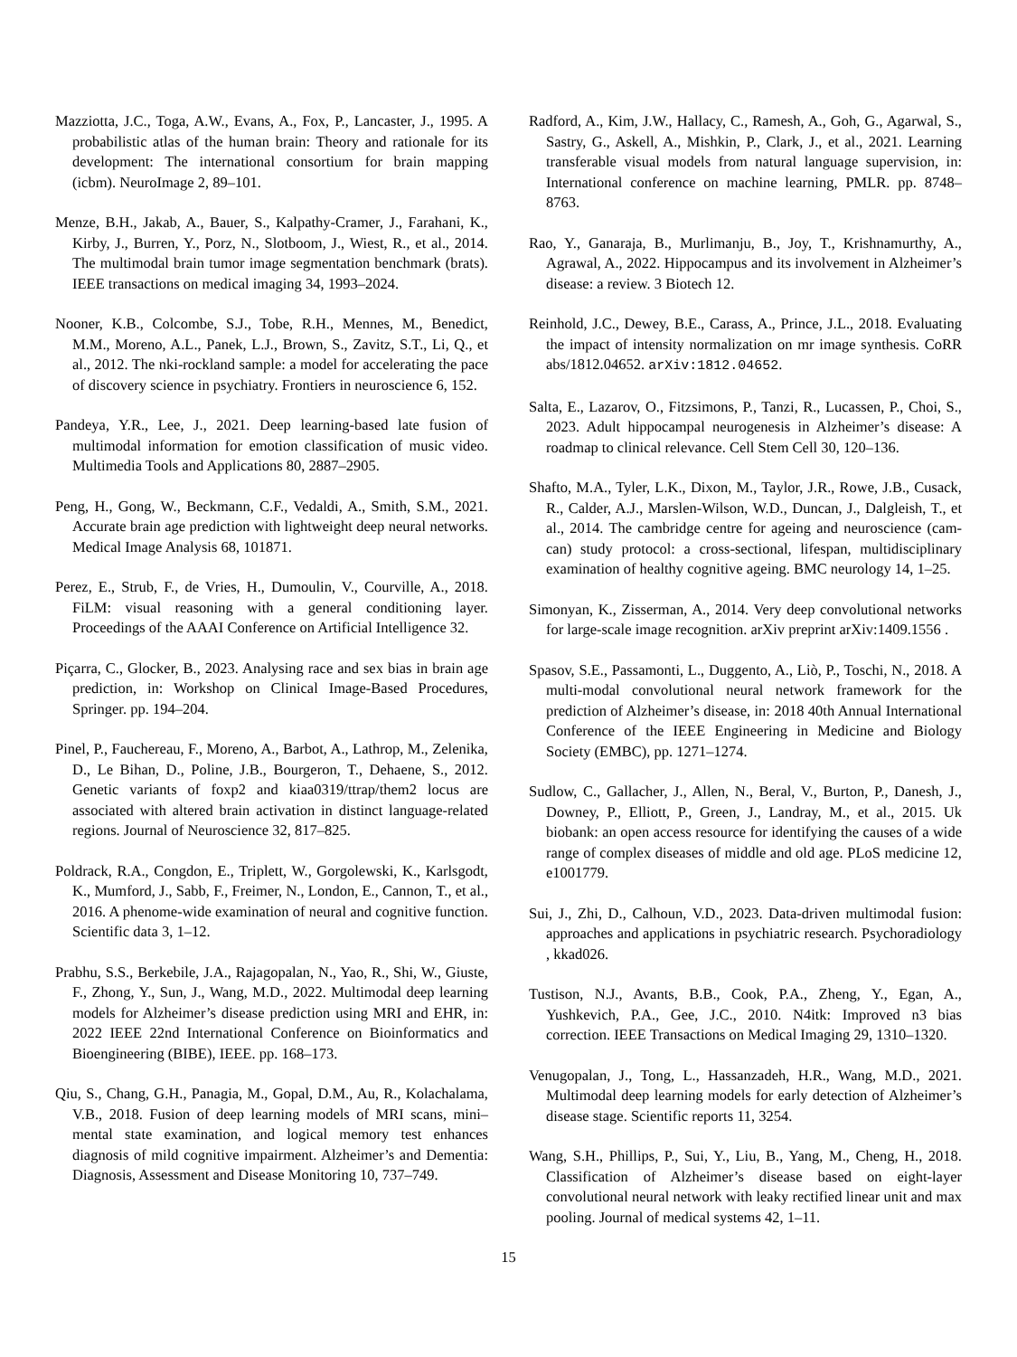Mazziotta, J.C., Toga, A.W., Evans, A., Fox, P., Lancaster, J., 1995. A probabilistic atlas of the human brain: Theory and rationale for its development: The international consortium for brain mapping (icbm). NeuroImage 2, 89–101.
Menze, B.H., Jakab, A., Bauer, S., Kalpathy-Cramer, J., Farahani, K., Kirby, J., Burren, Y., Porz, N., Slotboom, J., Wiest, R., et al., 2014. The multimodal brain tumor image segmentation benchmark (brats). IEEE transactions on medical imaging 34, 1993–2024.
Nooner, K.B., Colcombe, S.J., Tobe, R.H., Mennes, M., Benedict, M.M., Moreno, A.L., Panek, L.J., Brown, S., Zavitz, S.T., Li, Q., et al., 2012. The nki-rockland sample: a model for accelerating the pace of discovery science in psychiatry. Frontiers in neuroscience 6, 152.
Pandeya, Y.R., Lee, J., 2021. Deep learning-based late fusion of multimodal information for emotion classification of music video. Multimedia Tools and Applications 80, 2887–2905.
Peng, H., Gong, W., Beckmann, C.F., Vedaldi, A., Smith, S.M., 2021. Accurate brain age prediction with lightweight deep neural networks. Medical Image Analysis 68, 101871.
Perez, E., Strub, F., de Vries, H., Dumoulin, V., Courville, A., 2018. FiLM: visual reasoning with a general conditioning layer. Proceedings of the AAAI Conference on Artificial Intelligence 32.
Piçarra, C., Glocker, B., 2023. Analysing race and sex bias in brain age prediction, in: Workshop on Clinical Image-Based Procedures, Springer. pp. 194–204.
Pinel, P., Fauchereau, F., Moreno, A., Barbot, A., Lathrop, M., Zelenika, D., Le Bihan, D., Poline, J.B., Bourgeron, T., Dehaene, S., 2012. Genetic variants of foxp2 and kiaa0319/ttrap/them2 locus are associated with altered brain activation in distinct language-related regions. Journal of Neuroscience 32, 817–825.
Poldrack, R.A., Congdon, E., Triplett, W., Gorgolewski, K., Karlsgodt, K., Mumford, J., Sabb, F., Freimer, N., London, E., Cannon, T., et al., 2016. A phenome-wide examination of neural and cognitive function. Scientific data 3, 1–12.
Prabhu, S.S., Berkebile, J.A., Rajagopalan, N., Yao, R., Shi, W., Giuste, F., Zhong, Y., Sun, J., Wang, M.D., 2022. Multimodal deep learning models for Alzheimer’s disease prediction using MRI and EHR, in: 2022 IEEE 22nd International Conference on Bioinformatics and Bioengineering (BIBE), IEEE. pp. 168–173.
Qiu, S., Chang, G.H., Panagia, M., Gopal, D.M., Au, R., Kolachalama, V.B., 2018. Fusion of deep learning models of MRI scans, mini–mental state examination, and logical memory test enhances diagnosis of mild cognitive impairment. Alzheimer’s and Dementia: Diagnosis, Assessment and Disease Monitoring 10, 737–749.
Radford, A., Kim, J.W., Hallacy, C., Ramesh, A., Goh, G., Agarwal, S., Sastry, G., Askell, A., Mishkin, P., Clark, J., et al., 2021. Learning transferable visual models from natural language supervision, in: International conference on machine learning, PMLR. pp. 8748–8763.
Rao, Y., Ganaraja, B., Murlimanju, B., Joy, T., Krishnamurthy, A., Agrawal, A., 2022. Hippocampus and its involvement in Alzheimer’s disease: a review. 3 Biotech 12.
Reinhold, J.C., Dewey, B.E., Carass, A., Prince, J.L., 2018. Evaluating the impact of intensity normalization on mr image synthesis. CoRR abs/1812.04652. arXiv:1812.04652.
Salta, E., Lazarov, O., Fitzsimons, P., Tanzi, R., Lucassen, P., Choi, S., 2023. Adult hippocampal neurogenesis in Alzheimer’s disease: A roadmap to clinical relevance. Cell Stem Cell 30, 120–136.
Shafto, M.A., Tyler, L.K., Dixon, M., Taylor, J.R., Rowe, J.B., Cusack, R., Calder, A.J., Marslen-Wilson, W.D., Duncan, J., Dalgleish, T., et al., 2014. The cambridge centre for ageing and neuroscience (cam-can) study protocol: a cross-sectional, lifespan, multidisciplinary examination of healthy cognitive ageing. BMC neurology 14, 1–25.
Simonyan, K., Zisserman, A., 2014. Very deep convolutional networks for large-scale image recognition. arXiv preprint arXiv:1409.1556 .
Spasov, S.E., Passamonti, L., Duggento, A., Liò, P., Toschi, N., 2018. A multi-modal convolutional neural network framework for the prediction of Alzheimer’s disease, in: 2018 40th Annual International Conference of the IEEE Engineering in Medicine and Biology Society (EMBC), pp. 1271–1274.
Sudlow, C., Gallacher, J., Allen, N., Beral, V., Burton, P., Danesh, J., Downey, P., Elliott, P., Green, J., Landray, M., et al., 2015. Uk biobank: an open access resource for identifying the causes of a wide range of complex diseases of middle and old age. PLoS medicine 12, e1001779.
Sui, J., Zhi, D., Calhoun, V.D., 2023. Data-driven multimodal fusion: approaches and applications in psychiatric research. Psychoradiology , kkad026.
Tustison, N.J., Avants, B.B., Cook, P.A., Zheng, Y., Egan, A., Yushkevich, P.A., Gee, J.C., 2010. N4itk: Improved n3 bias correction. IEEE Transactions on Medical Imaging 29, 1310–1320.
Venugopalan, J., Tong, L., Hassanzadeh, H.R., Wang, M.D., 2021. Multimodal deep learning models for early detection of Alzheimer’s disease stage. Scientific reports 11, 3254.
Wang, S.H., Phillips, P., Sui, Y., Liu, B., Yang, M., Cheng, H., 2018. Classification of Alzheimer’s disease based on eight-layer convolutional neural network with leaky rectified linear unit and max pooling. Journal of medical systems 42, 1–11.
15